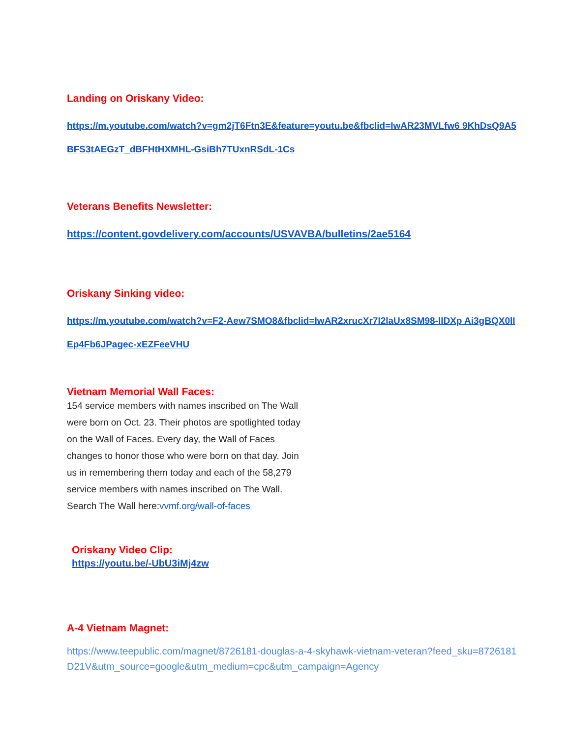Landing on Oriskany Video:
https://m.youtube.com/watch?v=gm2jT6Ftn3E&feature=youtu.be&fbclid=IwAR23MVLfw6 9KhDsQ9A5BFS3tAEGzT_dBFHtHXMHL-GsiBh7TUxnRSdL-1Cs
Veterans Benefits Newsletter:
https://content.govdelivery.com/accounts/USVAVBA/bulletins/2ae5164
Oriskany Sinking video:
https://m.youtube.com/watch?v=F2-Aew7SMO8&fbclid=IwAR2xrucXr7I2laUx8SM98-lIDXp Ai3gBQX0lIEp4Fb6JPagec-xEZFeeVHU
Vietnam Memorial Wall Faces:
154 service members with names inscribed on The Wall were born on Oct. 23. Their photos are spotlighted today on the Wall of Faces. Every day, the Wall of Faces changes to honor those who were born on that day. Join us in remembering them today and each of the 58,279 service members with names inscribed on The Wall. Search The Wall here:vvmf.org/wall-of-faces
Oriskany Video Clip:
https://youtu.be/-UbU3iMj4zw
A-4 Vietnam Magnet:
https://www.teepublic.com/magnet/8726181-douglas-a-4-skyhawk-vietnam-veteran?feed_sku=8726181D21V&utm_source=google&utm_medium=cpc&utm_campaign=Agency